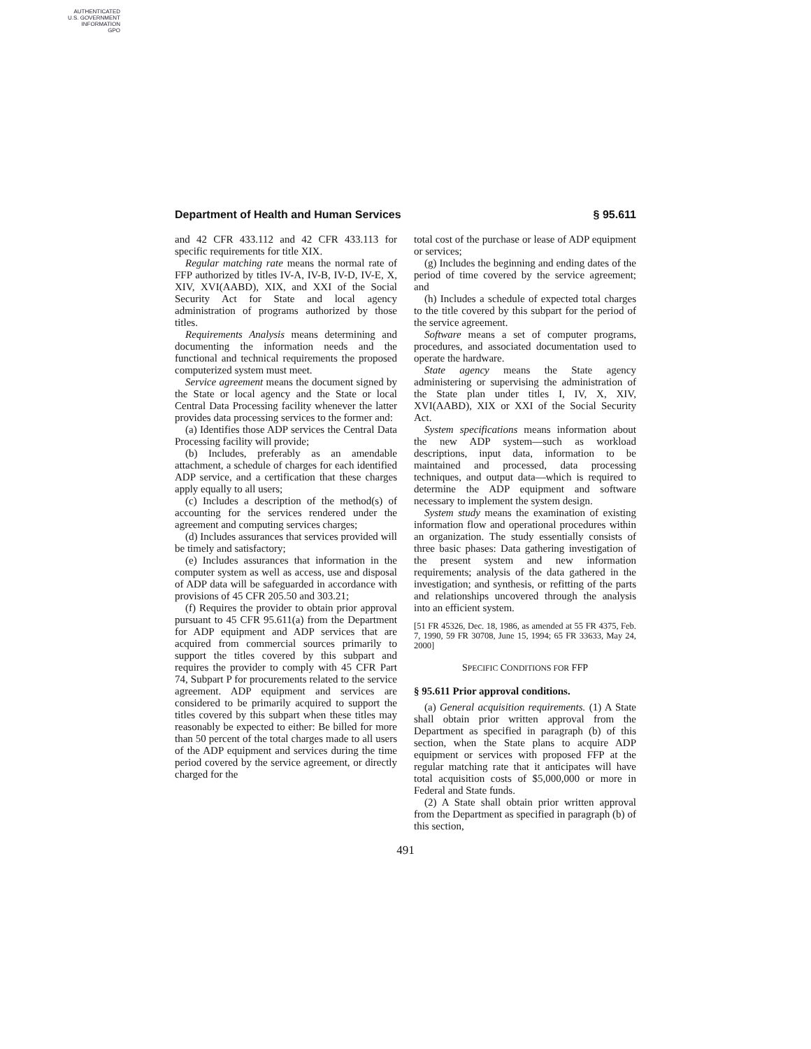AUTHENTICATED
U.S. GOVERNMENT
INFORMATION
GPO
Department of Health and Human Services § 95.611
and 42 CFR 433.112 and 42 CFR 433.113 for specific requirements for title XIX.
Regular matching rate means the normal rate of FFP authorized by titles IV-A, IV-B, IV-D, IV-E, X, XIV, XVI(AABD), XIX, and XXI of the Social Security Act for State and local agency administration of programs authorized by those titles.
Requirements Analysis means determining and documenting the information needs and the functional and technical requirements the proposed computerized system must meet.
Service agreement means the document signed by the State or local agency and the State or local Central Data Processing facility whenever the latter provides data processing services to the former and:
(a) Identifies those ADP services the Central Data Processing facility will provide;
(b) Includes, preferably as an amendable attachment, a schedule of charges for each identified ADP service, and a certification that these charges apply equally to all users;
(c) Includes a description of the method(s) of accounting for the services rendered under the agreement and computing services charges;
(d) Includes assurances that services provided will be timely and satisfactory;
(e) Includes assurances that information in the computer system as well as access, use and disposal of ADP data will be safeguarded in accordance with provisions of 45 CFR 205.50 and 303.21;
(f) Requires the provider to obtain prior approval pursuant to 45 CFR 95.611(a) from the Department for ADP equipment and ADP services that are acquired from commercial sources primarily to support the titles covered by this subpart and requires the provider to comply with 45 CFR Part 74, Subpart P for procurements related to the service agreement. ADP equipment and services are considered to be primarily acquired to support the titles covered by this subpart when these titles may reasonably be expected to either: Be billed for more than 50 percent of the total charges made to all users of the ADP equipment and services during the time period covered by the service agreement, or directly charged for the
total cost of the purchase or lease of ADP equipment or services;
(g) Includes the beginning and ending dates of the period of time covered by the service agreement; and
(h) Includes a schedule of expected total charges to the title covered by this subpart for the period of the service agreement.
Software means a set of computer programs, procedures, and associated documentation used to operate the hardware.
State agency means the State agency administering or supervising the administration of the State plan under titles I, IV, X, XIV, XVI(AABD), XIX or XXI of the Social Security Act.
System specifications means information about the new ADP system—such as workload descriptions, input data, information to be maintained and processed, data processing techniques, and output data—which is required to determine the ADP equipment and software necessary to implement the system design.
System study means the examination of existing information flow and operational procedures within an organization. The study essentially consists of three basic phases: Data gathering investigation of the present system and new information requirements; analysis of the data gathered in the investigation; and synthesis, or refitting of the parts and relationships uncovered through the analysis into an efficient system.
[51 FR 45326, Dec. 18, 1986, as amended at 55 FR 4375, Feb. 7, 1990, 59 FR 30708, June 15, 1994; 65 FR 33633, May 24, 2000]
SPECIFIC CONDITIONS FOR FFP
§ 95.611 Prior approval conditions.
(a) General acquisition requirements. (1) A State shall obtain prior written approval from the Department as specified in paragraph (b) of this section, when the State plans to acquire ADP equipment or services with proposed FFP at the regular matching rate that it anticipates will have total acquisition costs of $5,000,000 or more in Federal and State funds.
(2) A State shall obtain prior written approval from the Department as specified in paragraph (b) of this section,
491